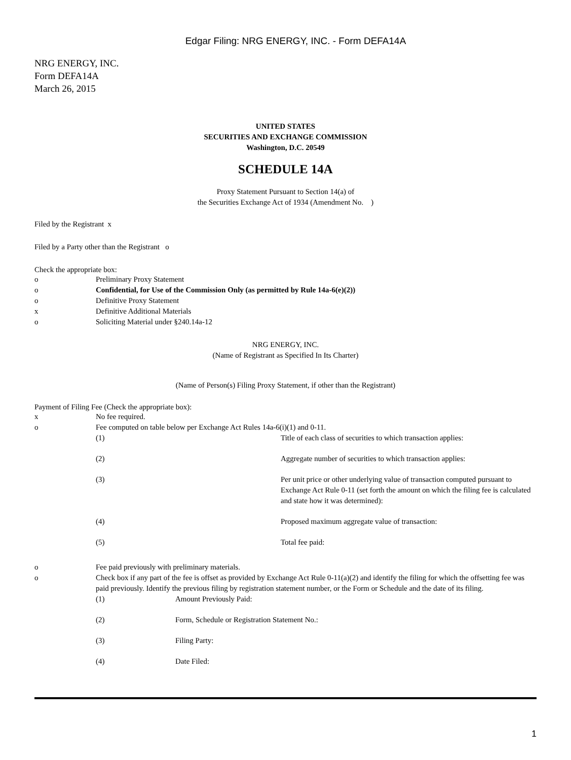Edgar Filing: NRG ENERGY, INC. - Form DEFA14A
NRG ENERGY, INC.
Form DEFA14A
March 26, 2015
UNITED STATES
SECURITIES AND EXCHANGE COMMISSION
Washington, D.C. 20549
SCHEDULE 14A
Proxy Statement Pursuant to Section 14(a) of
the Securities Exchange Act of 1934 (Amendment No. )
Filed by the Registrant x
Filed by a Party other than the Registrant o
Check the appropriate box:
| o | Preliminary Proxy Statement |
| o | Confidential, for Use of the Commission Only (as permitted by Rule 14a-6(e)(2)) |
| o | Definitive Proxy Statement |
| x | Definitive Additional Materials |
| o | Soliciting Material under §240.14a-12 |
NRG ENERGY, INC.
(Name of Registrant as Specified In Its Charter)
(Name of Person(s) Filing Proxy Statement, if other than the Registrant)
Payment of Filing Fee (Check the appropriate box):
| x | No fee required. | |
| o | Fee computed on table below per Exchange Act Rules 14a-6(i)(1) and 0-11. | |
| | (1) | Title of each class of securities to which transaction applies: |
| | (2) | Aggregate number of securities to which transaction applies: |
| | (3) | Per unit price or other underlying value of transaction computed pursuant to Exchange Act Rule 0-11 (set forth the amount on which the filing fee is calculated and state how it was determined): |
| | (4) | Proposed maximum aggregate value of transaction: |
| | (5) | Total fee paid: |
| o | Fee paid previously with preliminary materials. | |
| o | Check box if any part of the fee is offset as provided by Exchange Act Rule 0-11(a)(2) and identify the filing for which the offsetting fee was paid previously. Identify the previous filing by registration statement number, or the Form or Schedule and the date of its filing. | |
| | (1) | Amount Previously Paid: |
| | (2) | Form, Schedule or Registration Statement No.: |
| | (3) | Filing Party: |
| | (4) | Date Filed: |
1